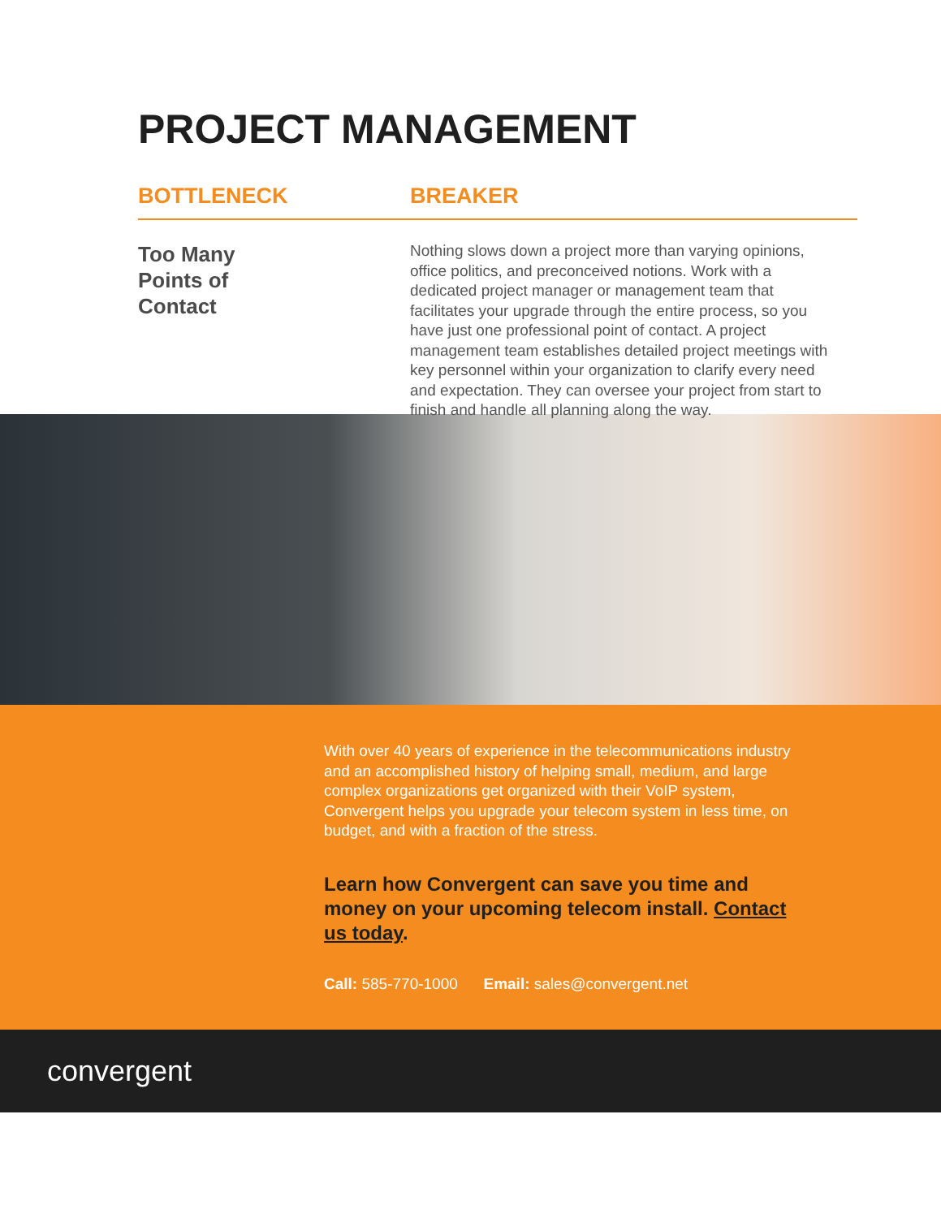PROJECT MANAGEMENT
BOTTLENECK BREAKER
Too Many
Points of
Contact
Nothing slows down a project more than varying opinions, office politics, and preconceived notions. Work with a dedicated project manager or management team that facilitates your upgrade through the entire process, so you have just one professional point of contact. A project management team establishes detailed project meetings with key personnel within your organization to clarify every need and expectation. They can oversee your project from start to finish and handle all planning along the way.
With over 40 years of experience in the telecommunications industry and an accomplished history of helping small, medium, and large complex organizations get organized with their VoIP system, Convergent helps you upgrade your telecom system in less time, on budget, and with a fraction of the stress.
Learn how Convergent can save you time and money on your upcoming telecom install. Contact us today.
Call: 585-770-1000 Email: sales@convergent.net
convergent